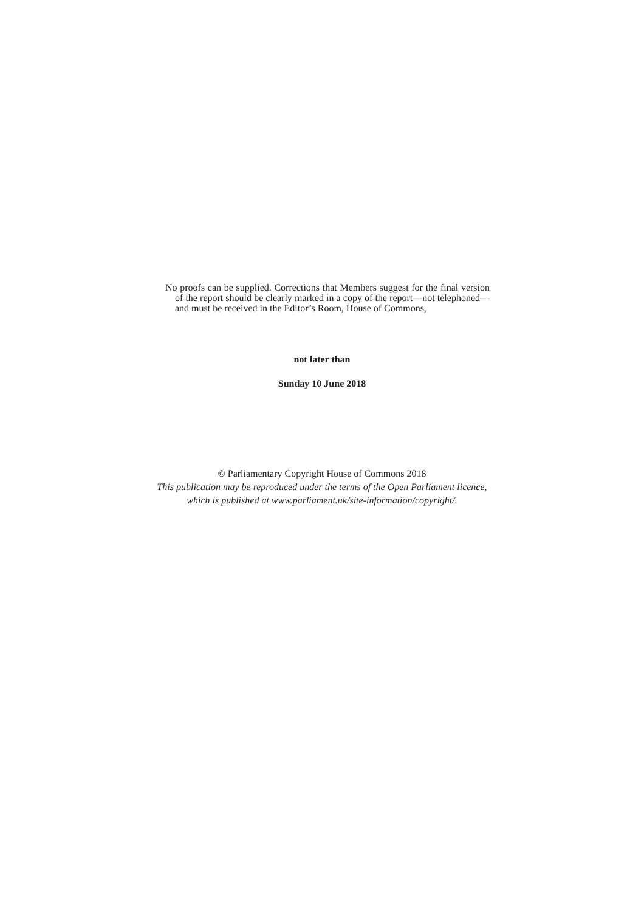No proofs can be supplied. Corrections that Members suggest for the final version of the report should be clearly marked in a copy of the report—not telephoned—and must be received in the Editor’s Room, House of Commons,
not later than
Sunday 10 June 2018
© Parliamentary Copyright House of Commons 2018
This publication may be reproduced under the terms of the Open Parliament licence,
which is published at www.parliament.uk/site-information/copyright/.